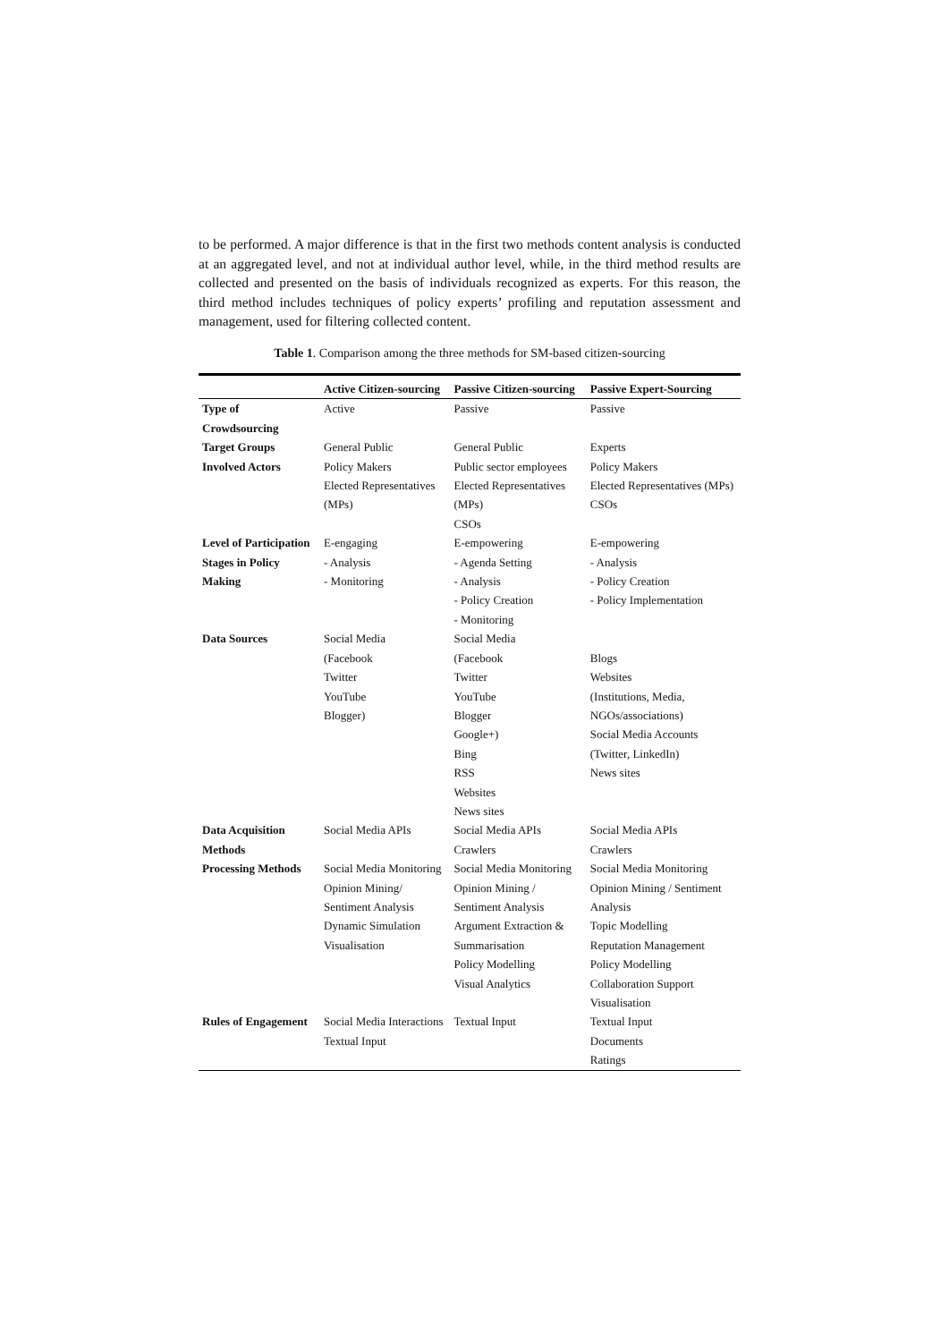to be performed. A major difference is that in the first two methods content analysis is conducted at an aggregated level, and not at individual author level, while, in the third method results are collected and presented on the basis of individuals recognized as experts. For this reason, the third method includes techniques of policy experts’ profiling and reputation assessment and management, used for filtering collected content.
Table 1. Comparison among the three methods for SM-based citizen-sourcing
| | Active Citizen-sourcing | Passive Citizen-sourcing | Passive Expert-Sourcing |
| --- | --- | --- | --- |
| Type of Crowdsourcing | Active | Passive | Passive |
| Target Groups | General Public | General Public | Experts |
| Involved Actors | Policy Makers Elected Representatives (MPs) | Public sector employees Elected Representatives (MPs) CSOs | Policy Makers Elected Representatives (MPs) CSOs |
| Level of Participation | E-engaging | E-empowering | E-empowering |
| Stages in Policy Making | - Analysis - Monitoring | - Agenda Setting - Analysis - Policy Creation - Monitoring | - Analysis - Policy Creation - Policy Implementation |
| Data Sources | Social Media (Facebook Twitter YouTube Blogger) | Social Media (Facebook Twitter YouTube Blogger Google+) Bing RSS Websites News sites | Blogs Websites (Institutions, Media, NGOs/associations) Social Media Accounts (Twitter, LinkedIn) News sites |
| Data Acquisition Methods | Social Media APIs | Social Media APIs Crawlers | Social Media APIs Crawlers |
| Processing Methods | Social Media Monitoring Opinion Mining/ Sentiment Analysis Dynamic Simulation Visualisation | Social Media Monitoring Opinion Mining / Sentiment Analysis Argument Extraction & Summarisation Policy Modelling Visual Analytics | Social Media Monitoring Opinion Mining / Sentiment Analysis Topic Modelling Reputation Management Policy Modelling Collaboration Support Visualisation |
| Rules of Engagement | Social Media Interactions Textual Input | Textual Input | Textual Input Documents Ratings |